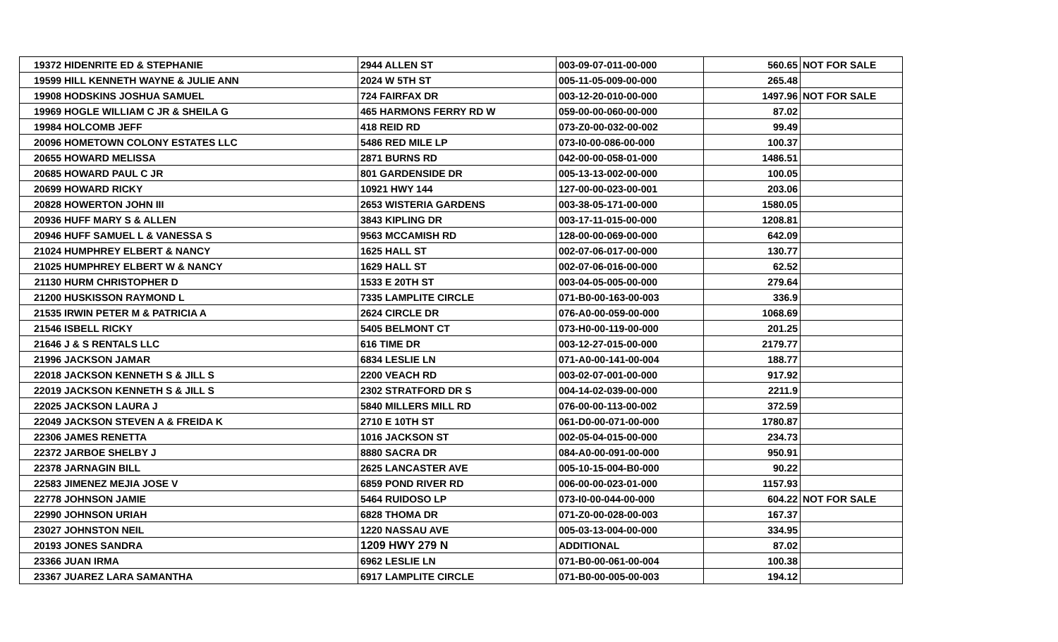| 19372 HIDENRITE ED & STEPHANIE | 2944 ALLEN ST | 003-09-07-011-00-000 | 560.65 | NOT FOR SALE |
| 19599 HILL KENNETH WAYNE & JULIE ANN | 2024 W 5TH ST | 005-11-05-009-00-000 | 265.48 | |
| 19908 HODSKINS JOSHUA SAMUEL | 724 FAIRFAX DR | 003-12-20-010-00-000 | 1497.96 | NOT FOR SALE |
| 19969 HOGLE WILLIAM C JR & SHEILA G | 465 HARMONS FERRY RD W | 059-00-00-060-00-000 | 87.02 | |
| 19984 HOLCOMB JEFF | 418 REID RD | 073-Z0-00-032-00-002 | 99.49 | |
| 20096 HOMETOWN COLONY ESTATES LLC | 5486 RED MILE LP | 073-I0-00-086-00-000 | 100.37 | |
| 20655 HOWARD MELISSA | 2871 BURNS RD | 042-00-00-058-01-000 | 1486.51 | |
| 20685 HOWARD PAUL C JR | 801 GARDENSIDE DR | 005-13-13-002-00-000 | 100.05 | |
| 20699 HOWARD RICKY | 10921 HWY 144 | 127-00-00-023-00-001 | 203.06 | |
| 20828 HOWERTON JOHN III | 2653 WISTERIA GARDENS | 003-38-05-171-00-000 | 1580.05 | |
| 20936 HUFF MARY S & ALLEN | 3843 KIPLING DR | 003-17-11-015-00-000 | 1208.81 | |
| 20946 HUFF SAMUEL L & VANESSA S | 9563 MCCAMISH RD | 128-00-00-069-00-000 | 642.09 | |
| 21024 HUMPHREY ELBERT & NANCY | 1625 HALL ST | 002-07-06-017-00-000 | 130.77 | |
| 21025 HUMPHREY ELBERT W & NANCY | 1629 HALL ST | 002-07-06-016-00-000 | 62.52 | |
| 21130 HURM CHRISTOPHER D | 1533 E 20TH ST | 003-04-05-005-00-000 | 279.64 | |
| 21200 HUSKISSON RAYMOND L | 7335 LAMPLITE CIRCLE | 071-B0-00-163-00-003 | 336.9 | |
| 21535 IRWIN PETER M & PATRICIA A | 2624 CIRCLE DR | 076-A0-00-059-00-000 | 1068.69 | |
| 21546 ISBELL RICKY | 5405 BELMONT CT | 073-H0-00-119-00-000 | 201.25 | |
| 21646 J & S RENTALS LLC | 616 TIME DR | 003-12-27-015-00-000 | 2179.77 | |
| 21996 JACKSON JAMAR | 6834 LESLIE LN | 071-A0-00-141-00-004 | 188.77 | |
| 22018 JACKSON KENNETH S & JILL S | 2200 VEACH RD | 003-02-07-001-00-000 | 917.92 | |
| 22019 JACKSON KENNETH S & JILL S | 2302 STRATFORD DR S | 004-14-02-039-00-000 | 2211.9 | |
| 22025 JACKSON LAURA J | 5840 MILLERS MILL RD | 076-00-00-113-00-002 | 372.59 | |
| 22049 JACKSON STEVEN A & FREIDA K | 2710 E 10TH ST | 061-D0-00-071-00-000 | 1780.87 | |
| 22306 JAMES RENETTA | 1016 JACKSON ST | 002-05-04-015-00-000 | 234.73 | |
| 22372 JARBOE SHELBY J | 8880 SACRA DR | 084-A0-00-091-00-000 | 950.91 | |
| 22378 JARNAGIN BILL | 2625 LANCASTER AVE | 005-10-15-004-B0-000 | 90.22 | |
| 22583 JIMENEZ MEJIA JOSE V | 6859 POND RIVER RD | 006-00-00-023-01-000 | 1157.93 | |
| 22778 JOHNSON JAMIE | 5464 RUIDOSO LP | 073-I0-00-044-00-000 | 604.22 | NOT FOR SALE |
| 22990 JOHNSON URIAH | 6828 THOMA DR | 071-Z0-00-028-00-003 | 167.37 | |
| 23027 JOHNSTON NEIL | 1220 NASSAU AVE | 005-03-13-004-00-000 | 334.95 | |
| 20193 JONES SANDRA | 1209 HWY 279 N | ADDITIONAL | 87.02 | |
| 23366 JUAN IRMA | 6962 LESLIE LN | 071-B0-00-061-00-004 | 100.38 | |
| 23367 JUAREZ LARA SAMANTHA | 6917 LAMPLITE CIRCLE | 071-B0-00-005-00-003 | 194.12 | |